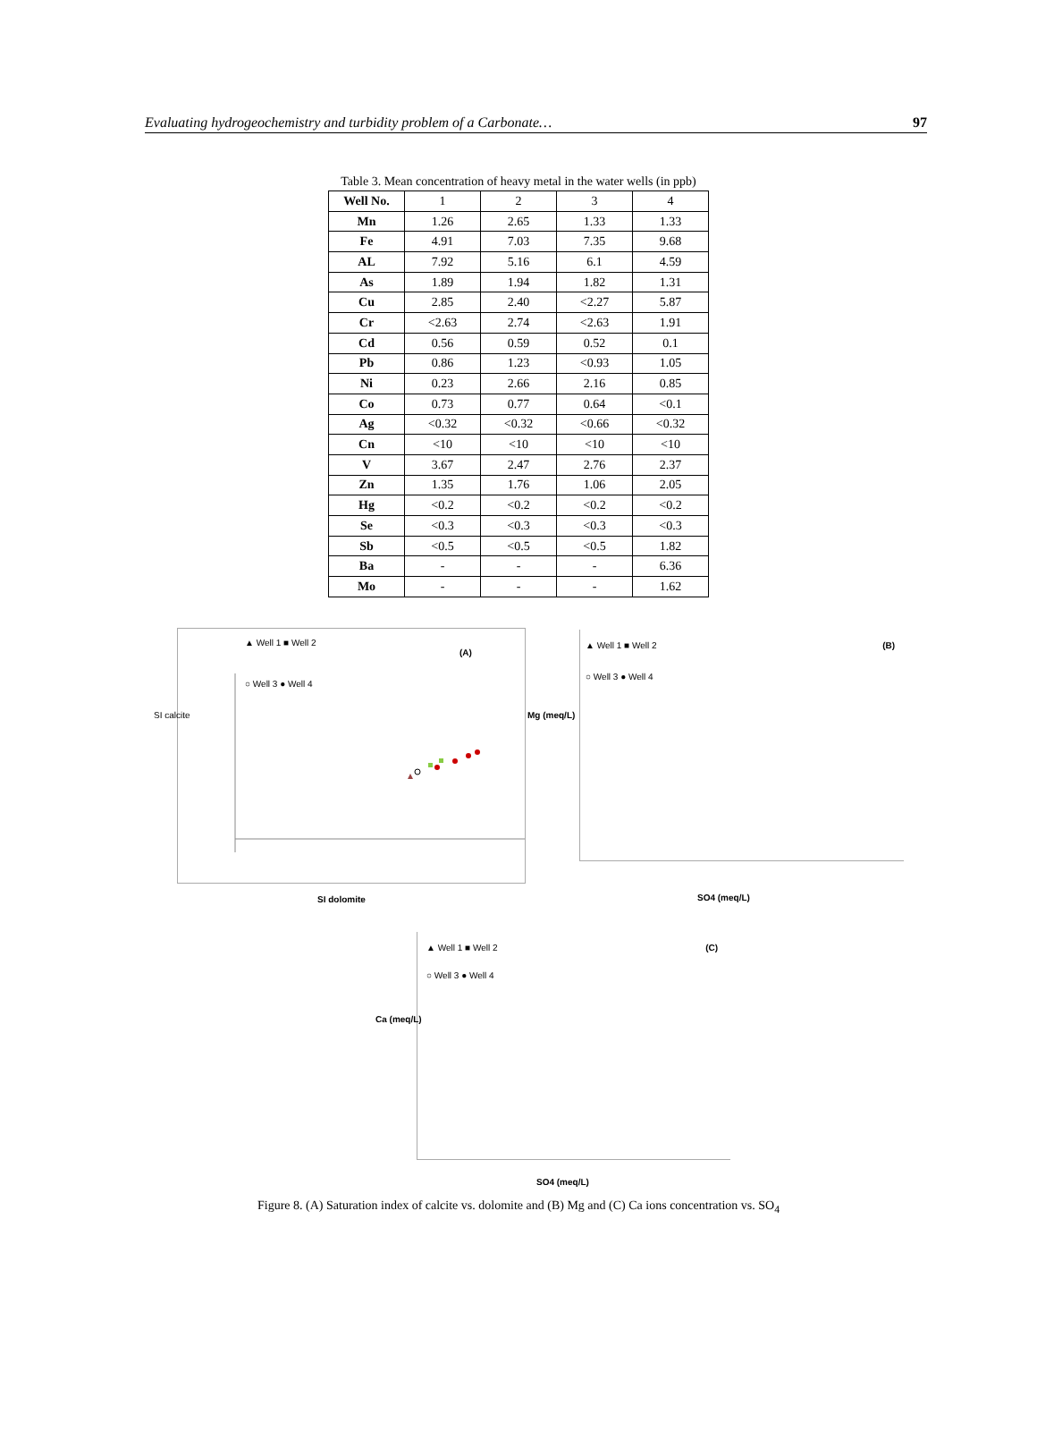Evaluating hydrogeochemistry and turbidity problem of a Carbonate… 97
Table 3. Mean concentration of heavy metal in the water wells (in ppb)
| Well No. | 1 | 2 | 3 | 4 |
| Mn | 1.26 | 2.65 | 1.33 | 1.33 |
| Fe | 4.91 | 7.03 | 7.35 | 9.68 |
| AL | 7.92 | 5.16 | 6.1 | 4.59 |
| As | 1.89 | 1.94 | 1.82 | 1.31 |
| Cu | 2.85 | 2.40 | <2.27 | 5.87 |
| Cr | <2.63 | 2.74 | <2.63 | 1.91 |
| Cd | 0.56 | 0.59 | 0.52 | 0.1 |
| Pb | 0.86 | 1.23 | <0.93 | 1.05 |
| Ni | 0.23 | 2.66 | 2.16 | 0.85 |
| Co | 0.73 | 0.77 | 0.64 | <0.1 |
| Ag | <0.32 | <0.32 | <0.66 | <0.32 |
| Cn | <10 | <10 | <10 | <10 |
| V | 3.67 | 2.47 | 2.76 | 2.37 |
| Zn | 1.35 | 1.76 | 1.06 | 2.05 |
| Hg | <0.2 | <0.2 | <0.2 | <0.2 |
| Se | <0.3 | <0.3 | <0.3 | <0.3 |
| Sb | <0.5 | <0.5 | <0.5 | 1.82 |
| Ba | - | - | - | 6.36 |
| Mo | - | - | - | 1.62 |
▲ Well 1 ■ Well 2 (A)
○ Well 3 ● Well 4
SI calcite
SI dolomite
▲ Well 1 ■ Well 2 (B)
○ Well 3 ● Well 4
Mg (meq/L)
SO4 (meq/L)
▲ Well 1 ■ Well 2 (C)
○ Well 3 ● Well 4
Ca (meq/L)
SO4 (meq/L)
Figure 8. (A) Saturation index of calcite vs. dolomite and (B) Mg and (C) Ca ions concentration vs. SO<sub>4</sub>